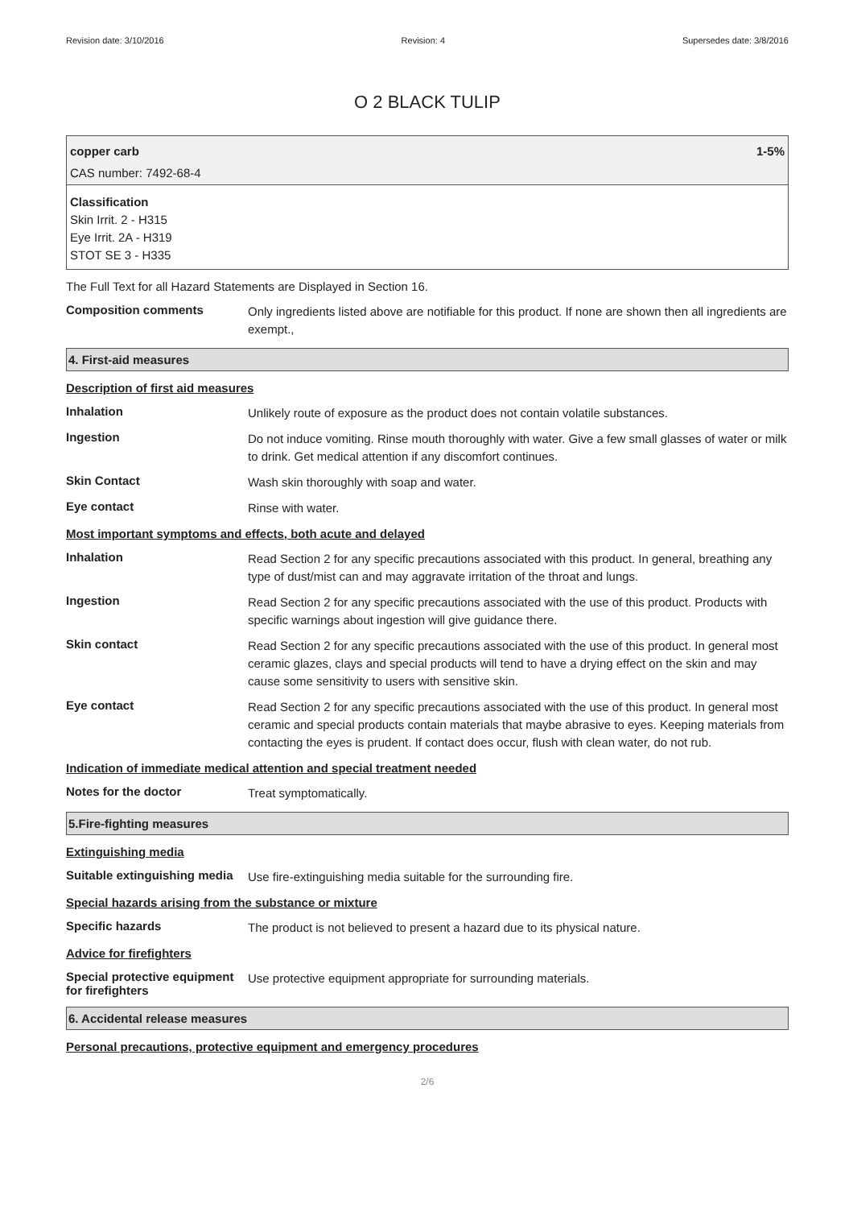Revision date: 3/10/2016 Revision: 4 Supersedes date: 3/8/2016
O 2 BLACK TULIP
copper carb 1-5%
CAS number: 7492-68-4
Classification
Skin Irrit. 2 - H315
Eye Irrit. 2A - H319
STOT SE 3 - H335
The Full Text for all Hazard Statements are Displayed in Section 16.
Composition comments
Only ingredients listed above are notifiable for this product. If none are shown then all ingredients are exempt.,
4. First-aid measures
Description of first aid measures
Inhalation
Unlikely route of exposure as the product does not contain volatile substances.
Ingestion
Do not induce vomiting. Rinse mouth thoroughly with water. Give a few small glasses of water or milk to drink. Get medical attention if any discomfort continues.
Skin Contact
Wash skin thoroughly with soap and water.
Eye contact
Rinse with water.
Most important symptoms and effects, both acute and delayed
Inhalation
Read Section 2 for any specific precautions associated with this product. In general, breathing any type of dust/mist can and may aggravate irritation of the throat and lungs.
Ingestion
Read Section 2 for any specific precautions associated with the use of this product. Products with specific warnings about ingestion will give guidance there.
Skin contact
Read Section 2 for any specific precautions associated with the use of this product. In general most ceramic glazes, clays and special products will tend to have a drying effect on the skin and may cause some sensitivity to users with sensitive skin.
Eye contact
Read Section 2 for any specific precautions associated with the use of this product. In general most ceramic and special products contain materials that maybe abrasive to eyes. Keeping materials from contacting the eyes is prudent. If contact does occur, flush with clean water, do not rub.
Indication of immediate medical attention and special treatment needed
Notes for the doctor
Treat symptomatically.
5.Fire-fighting measures
Extinguishing media
Suitable extinguishing media
Use fire-extinguishing media suitable for the surrounding fire.
Special hazards arising from the substance or mixture
Specific hazards
The product is not believed to present a hazard due to its physical nature.
Advice for firefighters
Special protective equipment for firefighters
Use protective equipment appropriate for surrounding materials.
6. Accidental release measures
Personal precautions, protective equipment and emergency procedures
2/6